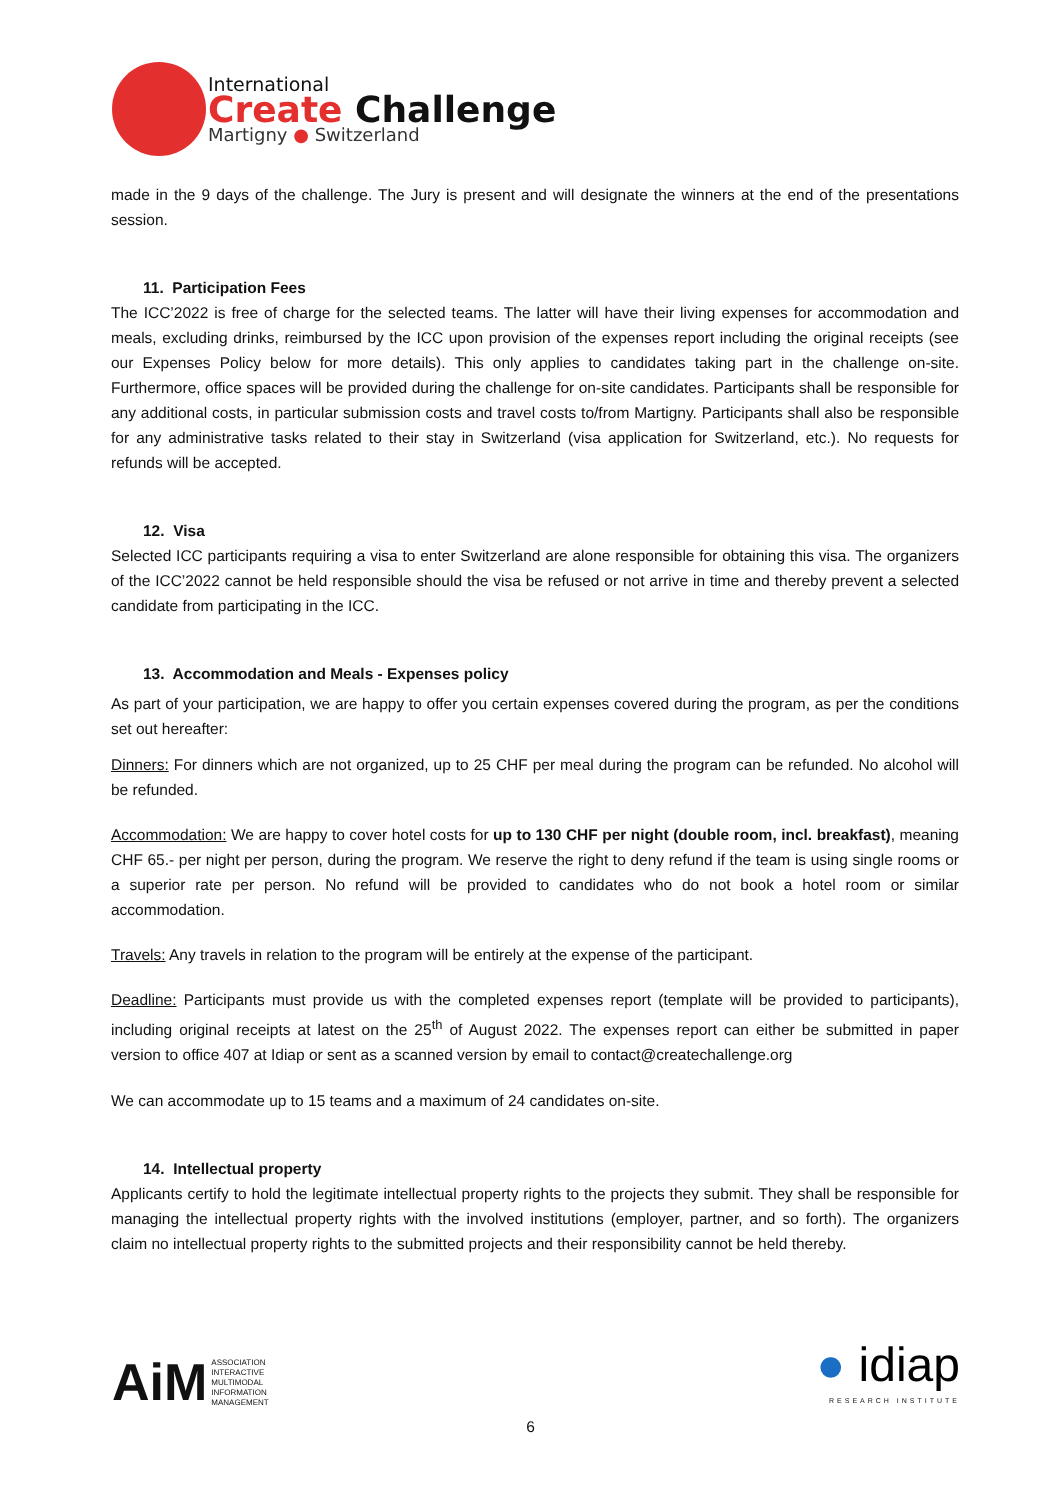International
Create Challenge
Martigny ● Switzerland
made in the 9 days of the challenge. The Jury is present and will designate the winners at the end of the presentations session.
11. Participation Fees
The ICC’2022 is free of charge for the selected teams. The latter will have their living expenses for accommodation and meals, excluding drinks, reimbursed by the ICC upon provision of the expenses report including the original receipts (see our Expenses Policy below for more details). This only applies to candidates taking part in the challenge on-site. Furthermore, office spaces will be provided during the challenge for on-site candidates. Participants shall be responsible for any additional costs, in particular submission costs and travel costs to/from Martigny. Participants shall also be responsible for any administrative tasks related to their stay in Switzerland (visa application for Switzerland, etc.). No requests for refunds will be accepted.
12. Visa
Selected ICC participants requiring a visa to enter Switzerland are alone responsible for obtaining this visa. The organizers of the ICC’2022 cannot be held responsible should the visa be refused or not arrive in time and thereby prevent a selected candidate from participating in the ICC.
13. Accommodation and Meals - Expenses policy
As part of your participation, we are happy to offer you certain expenses covered during the program, as per the conditions set out hereafter:
Dinners: For dinners which are not organized, up to 25 CHF per meal during the program can be refunded. No alcohol will be refunded.
Accommodation: We are happy to cover hotel costs for up to 130 CHF per night (double room, incl. breakfast), meaning CHF 65.- per night per person, during the program. We reserve the right to deny refund if the team is using single rooms or a superior rate per person. No refund will be provided to candidates who do not book a hotel room or similar accommodation.
Travels: Any travels in relation to the program will be entirely at the expense of the participant.
Deadline: Participants must provide us with the completed expenses report (template will be provided to participants), including original receipts at latest on the 25<sup>th</sup> of August 2022. The expenses report can either be submitted in paper version to office 407 at Idiap or sent as a scanned version by email to contact@createchallenge.org
We can accommodate up to 15 teams and a maximum of 24 candidates on-site.
14. Intellectual property
Applicants certify to hold the legitimate intellectual property rights to the projects they submit. They shall be responsible for managing the intellectual property rights with the involved institutions (employer, partner, and so forth). The organizers claim no intellectual property rights to the submitted projects and their responsibility cannot be held thereby.
AiM ASSOCIATION
INTERACTIVE
MULTIMODAL
INFORMATION
MANAGEMENT
● idiap
RESEARCH INSTITUTE
6